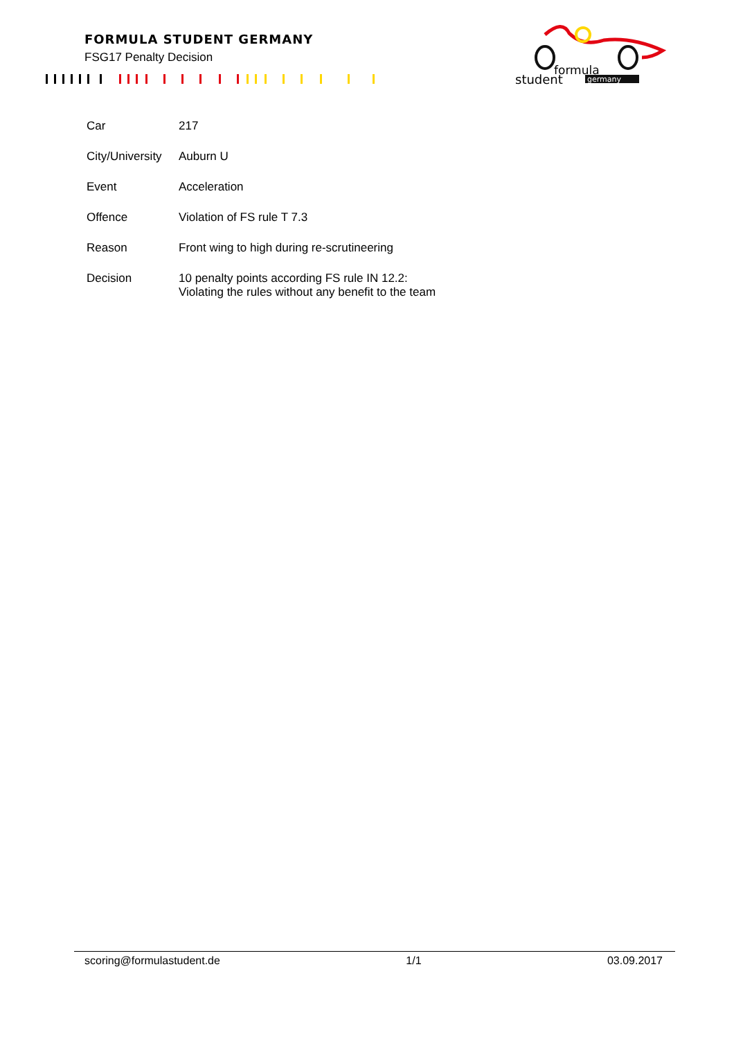FORMULA STUDENT GERMANY
FSG17 Penalty Decision
formula
student
germany
| Car | 217 |
| City/University | Auburn U |
| Event | Acceleration |
| Offence | Violation of FS rule T 7.3 |
| Reason | Front wing to high during re-scrutineering |
| Decision | 10 penalty points according FS rule IN 12.2: Violating the rules without any benefit to the team |
scoring@formulastudent.de 1/1 03.09.2017